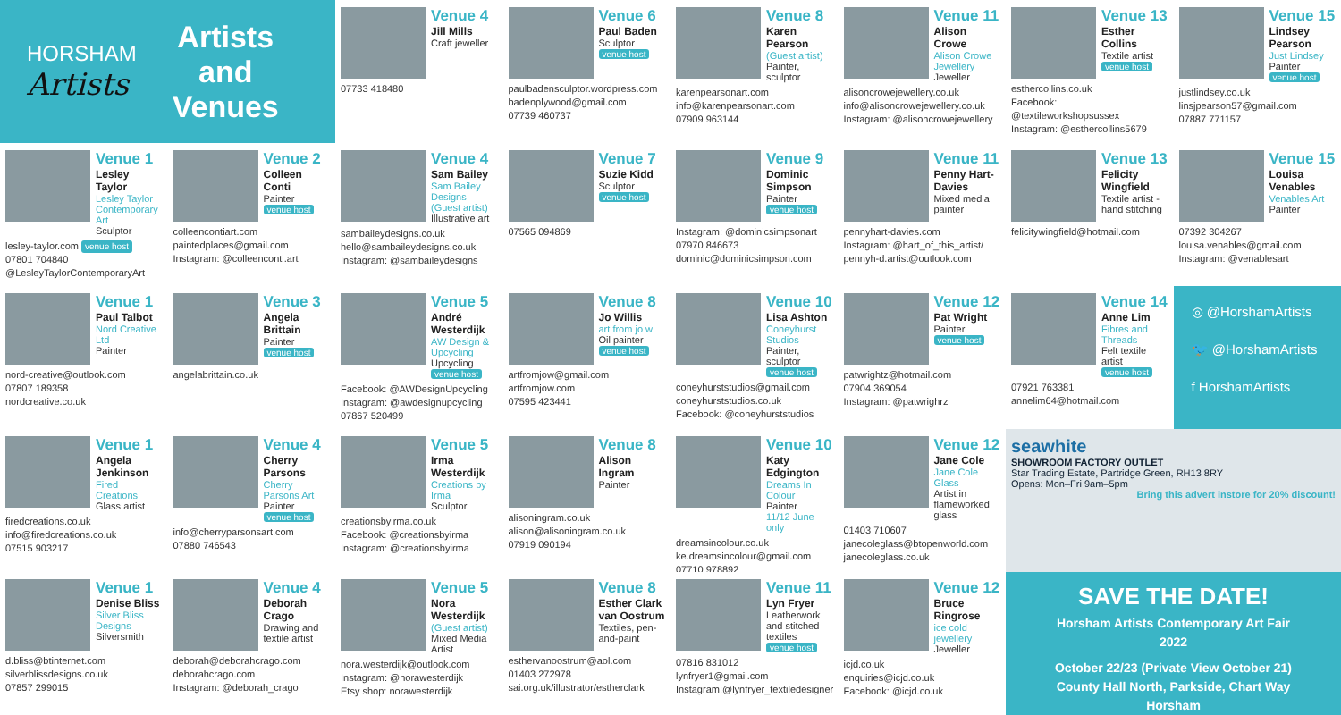HORSHAM
Artists
Artists
and
Venues
Venue 4
Jill Mills
Craft jeweller
07733 418480
Venue 6
Paul Baden
Sculptor
venue host
paulbadensculptor.wordpress.com
badenplywood@gmail.com
07739 460737
Venue 8
Karen Pearson
(Guest artist)
Painter, sculptor
karenpearsonart.com
info@karenpearsonart.com
07909 963144
Venue 11
Alison Crowe
Alison Crowe Jewellery
Jeweller
alisoncrowejewellery.co.uk
info@alisoncrowejewellery.co.uk
Instagram: @alisoncrowejewellery
Venue 13
Esther Collins
Textile artist
venue host
esthercollins.co.uk
Facebook: @textileworkshopsussex
Instagram: @esthercollins5679
Venue 15
Lindsey Pearson
Just Lindsey
Painter
venue host
justlindsey.co.uk
linsjpearson57@gmail.com
07887 771157
Venue 1
Lesley Taylor
Lesley Taylor Contemporary Art
Sculptor
lesley-taylor.com venue host
07801 704840
@LesleyTaylorContemporaryArt
Venue 2
Colleen Conti
Painter
venue host
colleencontiart.com
paintedplaces@gmail.com
Instagram: @colleenconti.art
Venue 4
Sam Bailey
Sam Bailey Designs (Guest artist)
Illustrative art
sambaileydesigns.co.uk
hello@sambaileydesigns.co.uk
Instagram: @sambaileydesigns
Venue 7
Suzie Kidd
Sculptor
venue host
07565 094869
Venue 9
Dominic Simpson
Painter
venue host
Instagram: @dominicsimpsonart
07970 846673
dominic@dominicsimpson.com
Venue 11
Penny Hart-Davies
Mixed media painter
pennyhart-davies.com
Instagram: @hart_of_this_artist/
pennyh-d.artist@outlook.com
Venue 13
Felicity Wingfield
Textile artist - hand stitching
felicitywingfield@hotmail.com
Venue 15
Louisa Venables
Venables Art
Painter
07392 304267
louisa.venables@gmail.com
Instagram: @venablesart
Venue 1
Paul Talbot
Nord Creative Ltd
Painter
nord-creative@outlook.com
07807 189358
nordcreative.co.uk
Venue 3
Angela Brittain
Painter
venue host
angelabrittain.co.uk
Venue 5
André Westerdijk
AW Design & Upcycling
Upcycling
venue host
Facebook: @AWDesignUpcycling
Instagram: @awdesignupcycling
07867 520499
Venue 8
Jo Willis
art from jo w
Oil painter
venue host
artfromjow@gmail.com
artfromjow.com
07595 423441
Venue 10
Lisa Ashton
Coneyhurst Studios
Painter, sculptor
venue host
coneyhurststudios@gmail.com
coneyhurststudios.co.uk
Facebook: @coneyhurststudios
Venue 12
Pat Wright
Painter
venue host
patwrightz@hotmail.com
07904 369054
Instagram: @patwrighrz
Venue 14
Anne Lim
Fibres and Threads
Felt textile artist
venue host
07921 763381
annelim64@hotmail.com
◎ @HorshamArtists
🐦 @HorshamArtists
f HorshamArtists
Venue 1
Angela Jenkinson
Fired Creations
Glass artist
firedcreations.co.uk
info@firedcreations.co.uk
07515 903217
Venue 4
Cherry Parsons
Cherry Parsons Art
Painter
venue host
info@cherryparsonsart.com
07880 746543
Venue 5
Irma Westerdijk
Creations by Irma
Sculptor
creationsbyirma.co.uk
Facebook: @creationsbyirma
Instagram: @creationsbyirma
Venue 8
Alison Ingram
Painter
alisoningram.co.uk
alison@alisoningram.co.uk
07919 090194
Venue 10
Katy Edgington
Dreams In Colour
Painter
11/12 June only
dreamsincolour.co.uk
ke.dreamsincolour@gmail.com
07710 978892
Venue 12
Jane Cole
Jane Cole Glass
Artist in flameworked glass
01403 710607
janecoleglass@btopenworld.com
janecoleglass.co.uk
seawhite
SHOWROOM FACTORY OUTLET
Star Trading Estate, Partridge Green, RH13 8RY
Opens: Mon–Fri 9am–5pm
Bring this advert instore for 20% discount!
Venue 1
Denise Bliss
Silver Bliss Designs
Silversmith
d.bliss@btinternet.com
silverblissdesigns.co.uk
07857 299015
Venue 4
Deborah Crago
Drawing and textile artist
deborah@deborahcrago.com
deborahcrago.com
Instagram: @deborah_crago
Venue 5
Nora Westerdijk
(Guest artist)
Mixed Media Artist
nora.westerdijk@outlook.com
Instagram: @norawesterdijk
Etsy shop: norawesterdijk
Venue 8
Esther Clark van Oostrum
Textiles, pen-and-paint
esthervanoostrum@aol.com
01403 272978
sai.org.uk/illustrator/estherclark
Venue 11
Lyn Fryer
Leatherwork and stitched textiles
venue host
07816 831012
lynfryer1@gmail.com
Instagram:@lynfryer_textiledesigner
Venue 12
Bruce Ringrose
ice cold jewellery
Jeweller
icjd.co.uk
enquiries@icjd.co.uk
Facebook: @icjd.co.uk
SAVE THE DATE!
Horsham Artists Contemporary Art Fair
2022
October 22/23 (Private View October 21)
County Hall North, Parkside, Chart Way
Horsham